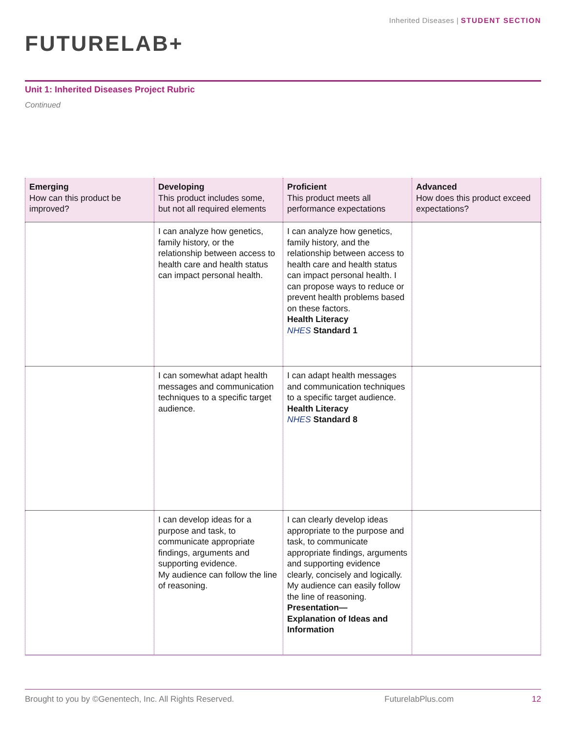Inherited Diseases | STUDENT SECTION
FUTURELAB+
Unit 1: Inherited Diseases Project Rubric
Continued
| Emerging How can this product be improved? | Developing This product includes some, but not all required elements | Proficient This product meets all performance expectations | Advanced How does this product exceed expectations? |
| --- | --- | --- | --- |
| | I can analyze how genetics, family history, or the relationship between access to health care and health status can impact personal health. | I can analyze how genetics, family history, and the relationship between access to health care and health status can impact personal health. I can propose ways to reduce or prevent health problems based on these factors. Health Literacy NHES Standard 1 | |
| | I can somewhat adapt health messages and communication techniques to a specific target audience. | I can adapt health messages and communication techniques to a specific target audience. Health Literacy NHES Standard 8 | |
| | I can develop ideas for a purpose and task, to communicate appropriate findings, arguments and supporting evidence. My audience can follow the line of reasoning. | I can clearly develop ideas appropriate to the purpose and task, to communicate appropriate findings, arguments and supporting evidence clearly, concisely and logically. My audience can easily follow the line of reasoning. Presentation— Explanation of Ideas and Information | |
Brought to you by ©Genentech, Inc. All Rights Reserved. FuturelabPlus.com 12